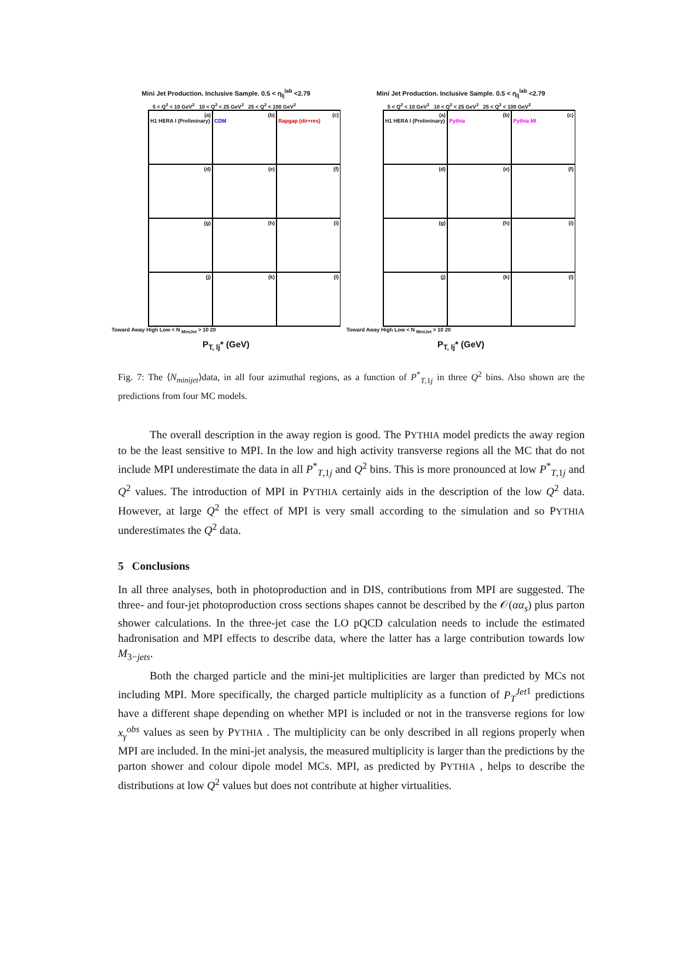Mini Jet Production. Inclusive Sample. 0.5 < η<sub>lj</sub><sup>lab</sup> <2.79
5 < Q<sup>2</sup> < 10 GeV<sup>2</sup> 10 < Q<sup>2</sup> < 25 GeV<sup>2</sup> 25 < Q<sup>2</sup> < 100 GeV<sup>2</sup>
(a)
H1 HERA I (Preliminary)
(b)
CDM
(c)
Rapgap (dir+res)
(d)
(e)
(f)
(g)
(h)
(i)
(j)
(k)
(l)
Toward Away High Low < N <sub>MiniJet</sub> > 10 20
P<sub>T, lj</sub>* (GeV)
Mini Jet Production. Inclusive Sample. 0.5 < η<sub>lj</sub><sup>lab</sup> <2.79
5 < Q<sup>2</sup> < 10 GeV<sup>2</sup> 10 < Q<sup>2</sup> < 25 GeV<sup>2</sup> 25 < Q<sup>2</sup> < 100 GeV<sup>2</sup>
(a)
H1 HERA I (Preliminary)
(b)
Pythia
(c)
Pythia MI
(d)
(e)
(f)
(g)
(h)
(i)
(j)
(k)
(l)
Toward Away High Low < N <sub>MiniJet</sub> > 10 20
P<sub>T, lj</sub>* (GeV)
Fig. 7: The ⟨N<sub>minijet</sub>⟩data, in all four azimuthal regions, as a function of P<sup>*</sup><sub>T,1j</sub> in three Q<sup>2</sup> bins. Also shown are the predictions from four MC models.
The overall description in the away region is good. The PYTHIA model predicts the away region to be the least sensitive to MPI. In the low and high activity transverse regions all the MC that do not include MPI underestimate the data in all P<sup>*</sup><sub>T,1j</sub> and Q<sup>2</sup> bins. This is more pronounced at low P<sup>*</sup><sub>T,1j</sub> and Q<sup>2</sup> values. The introduction of MPI in PYTHIA certainly aids in the description of the low Q<sup>2</sup> data. However, at large Q<sup>2</sup> the effect of MPI is very small according to the simulation and so PYTHIA underestimates the Q<sup>2</sup> data.
5 Conclusions
In all three analyses, both in photoproduction and in DIS, contributions from MPI are suggested. The three- and four-jet photoproduction cross sections shapes cannot be described by the 𝒪(αα<sub>s</sub>) plus parton shower calculations. In the three-jet case the LO pQCD calculation needs to include the estimated hadronisation and MPI effects to describe data, where the latter has a large contribution towards low M<sub>3−jets</sub>.
Both the charged particle and the mini-jet multiplicities are larger than predicted by MCs not including MPI. More specifically, the charged particle multiplicity as a function of P<sub>T</sub><sup>Jet</sup><sup>1</sup> predictions have a different shape depending on whether MPI is included or not in the transverse regions for low x<sub>γ</sub><sup>obs</sup> values as seen by PYTHIA . The multiplicity can be only described in all regions properly when MPI are included. In the mini-jet analysis, the measured multiplicity is larger than the predictions by the parton shower and colour dipole model MCs. MPI, as predicted by PYTHIA , helps to describe the distributions at low Q<sup>2</sup> values but does not contribute at higher virtualities.